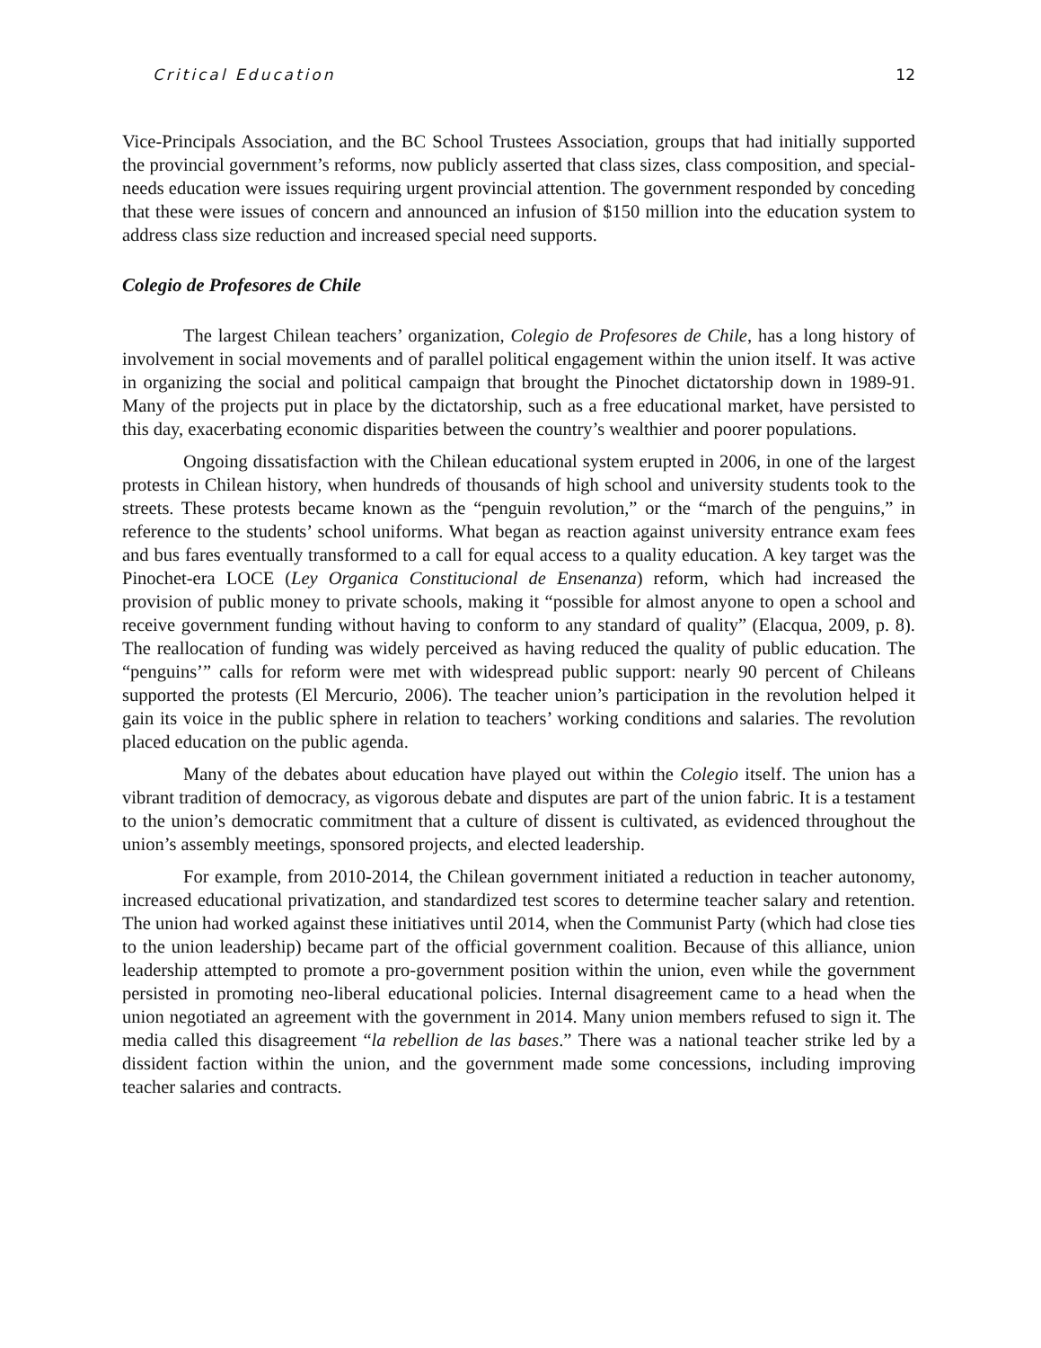Critical Education 12
Vice-Principals Association, and the BC School Trustees Association, groups that had initially supported the provincial government’s reforms, now publicly asserted that class sizes, class composition, and special-needs education were issues requiring urgent provincial attention. The government responded by conceding that these were issues of concern and announced an infusion of $150 million into the education system to address class size reduction and increased special need supports.
Colegio de Profesores de Chile
The largest Chilean teachers’ organization, Colegio de Profesores de Chile, has a long history of involvement in social movements and of parallel political engagement within the union itself. It was active in organizing the social and political campaign that brought the Pinochet dictatorship down in 1989-91. Many of the projects put in place by the dictatorship, such as a free educational market, have persisted to this day, exacerbating economic disparities between the country’s wealthier and poorer populations.
Ongoing dissatisfaction with the Chilean educational system erupted in 2006, in one of the largest protests in Chilean history, when hundreds of thousands of high school and university students took to the streets. These protests became known as the “penguin revolution,” or the “march of the penguins,” in reference to the students’ school uniforms. What began as reaction against university entrance exam fees and bus fares eventually transformed to a call for equal access to a quality education. A key target was the Pinochet-era LOCE (Ley Organica Constitucional de Ensenanza) reform, which had increased the provision of public money to private schools, making it “possible for almost anyone to open a school and receive government funding without having to conform to any standard of quality” (Elacqua, 2009, p. 8). The reallocation of funding was widely perceived as having reduced the quality of public education. The “penguins’” calls for reform were met with widespread public support: nearly 90 percent of Chileans supported the protests (El Mercurio, 2006). The teacher union’s participation in the revolution helped it gain its voice in the public sphere in relation to teachers’ working conditions and salaries. The revolution placed education on the public agenda.
Many of the debates about education have played out within the Colegio itself. The union has a vibrant tradition of democracy, as vigorous debate and disputes are part of the union fabric. It is a testament to the union’s democratic commitment that a culture of dissent is cultivated, as evidenced throughout the union’s assembly meetings, sponsored projects, and elected leadership.
For example, from 2010-2014, the Chilean government initiated a reduction in teacher autonomy, increased educational privatization, and standardized test scores to determine teacher salary and retention. The union had worked against these initiatives until 2014, when the Communist Party (which had close ties to the union leadership) became part of the official government coalition. Because of this alliance, union leadership attempted to promote a pro-government position within the union, even while the government persisted in promoting neo-liberal educational policies. Internal disagreement came to a head when the union negotiated an agreement with the government in 2014. Many union members refused to sign it. The media called this disagreement “la rebellion de las bases.” There was a national teacher strike led by a dissident faction within the union, and the government made some concessions, including improving teacher salaries and contracts.